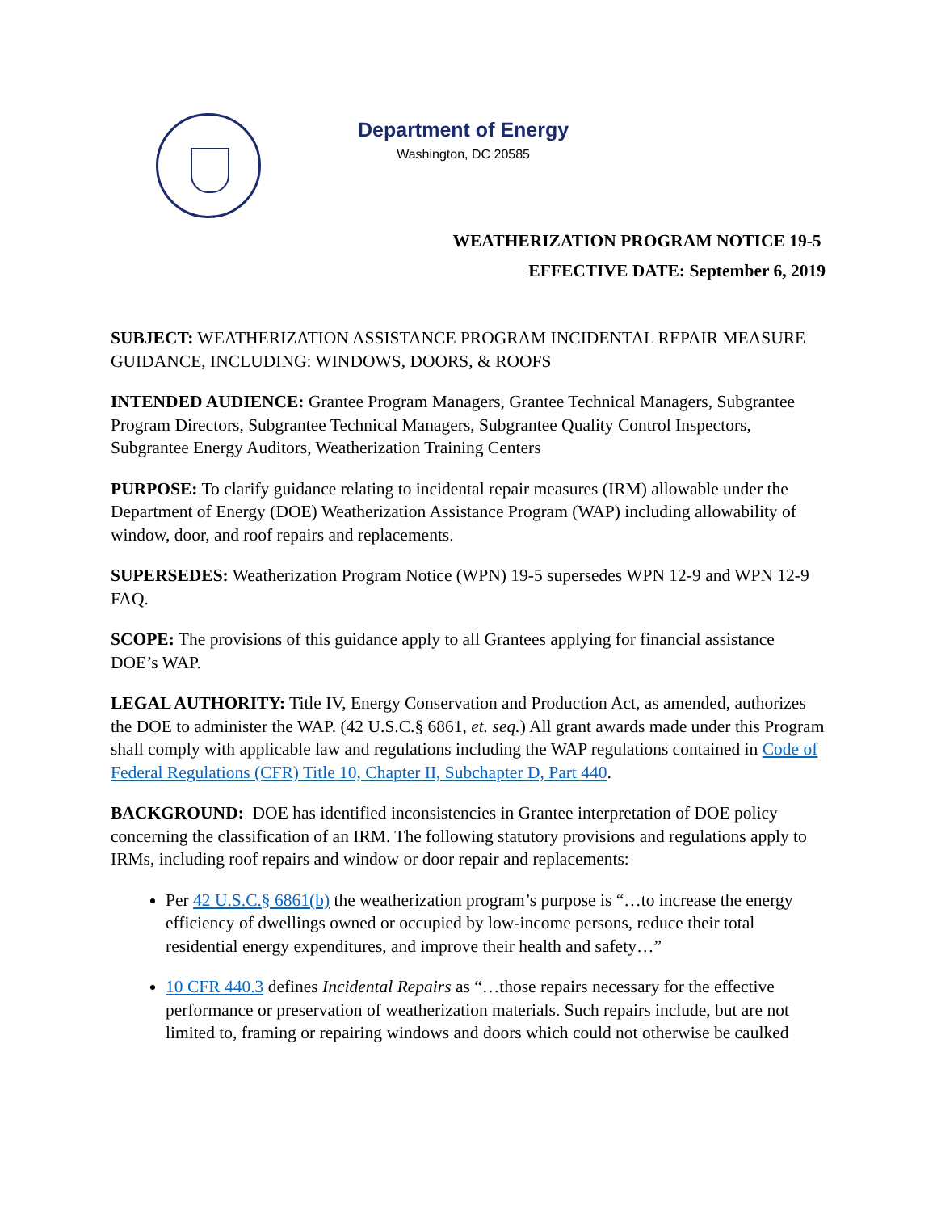Department of Energy
Washington, DC 20585
WEATHERIZATION PROGRAM NOTICE 19-5
EFFECTIVE DATE: September 6, 2019
SUBJECT: WEATHERIZATION ASSISTANCE PROGRAM INCIDENTAL REPAIR MEASURE GUIDANCE, INCLUDING: WINDOWS, DOORS, & ROOFS
INTENDED AUDIENCE: Grantee Program Managers, Grantee Technical Managers, Subgrantee Program Directors, Subgrantee Technical Managers, Subgrantee Quality Control Inspectors, Subgrantee Energy Auditors, Weatherization Training Centers
PURPOSE: To clarify guidance relating to incidental repair measures (IRM) allowable under the Department of Energy (DOE) Weatherization Assistance Program (WAP) including allowability of window, door, and roof repairs and replacements.
SUPERSEDES: Weatherization Program Notice (WPN) 19-5 supersedes WPN 12-9 and WPN 12-9 FAQ.
SCOPE: The provisions of this guidance apply to all Grantees applying for financial assistance DOE’s WAP.
LEGAL AUTHORITY: Title IV, Energy Conservation and Production Act, as amended, authorizes the DOE to administer the WAP. (42 U.S.C.§ 6861, et. seq.) All grant awards made under this Program shall comply with applicable law and regulations including the WAP regulations contained in Code of Federal Regulations (CFR) Title 10, Chapter II, Subchapter D, Part 440.
BACKGROUND: DOE has identified inconsistencies in Grantee interpretation of DOE policy concerning the classification of an IRM. The following statutory provisions and regulations apply to IRMs, including roof repairs and window or door repair and replacements:
Per 42 U.S.C.§ 6861(b) the weatherization program’s purpose is “…to increase the energy efficiency of dwellings owned or occupied by low-income persons, reduce their total residential energy expenditures, and improve their health and safety…”
10 CFR 440.3 defines Incidental Repairs as “…those repairs necessary for the effective performance or preservation of weatherization materials. Such repairs include, but are not limited to, framing or repairing windows and doors which could not otherwise be caulked